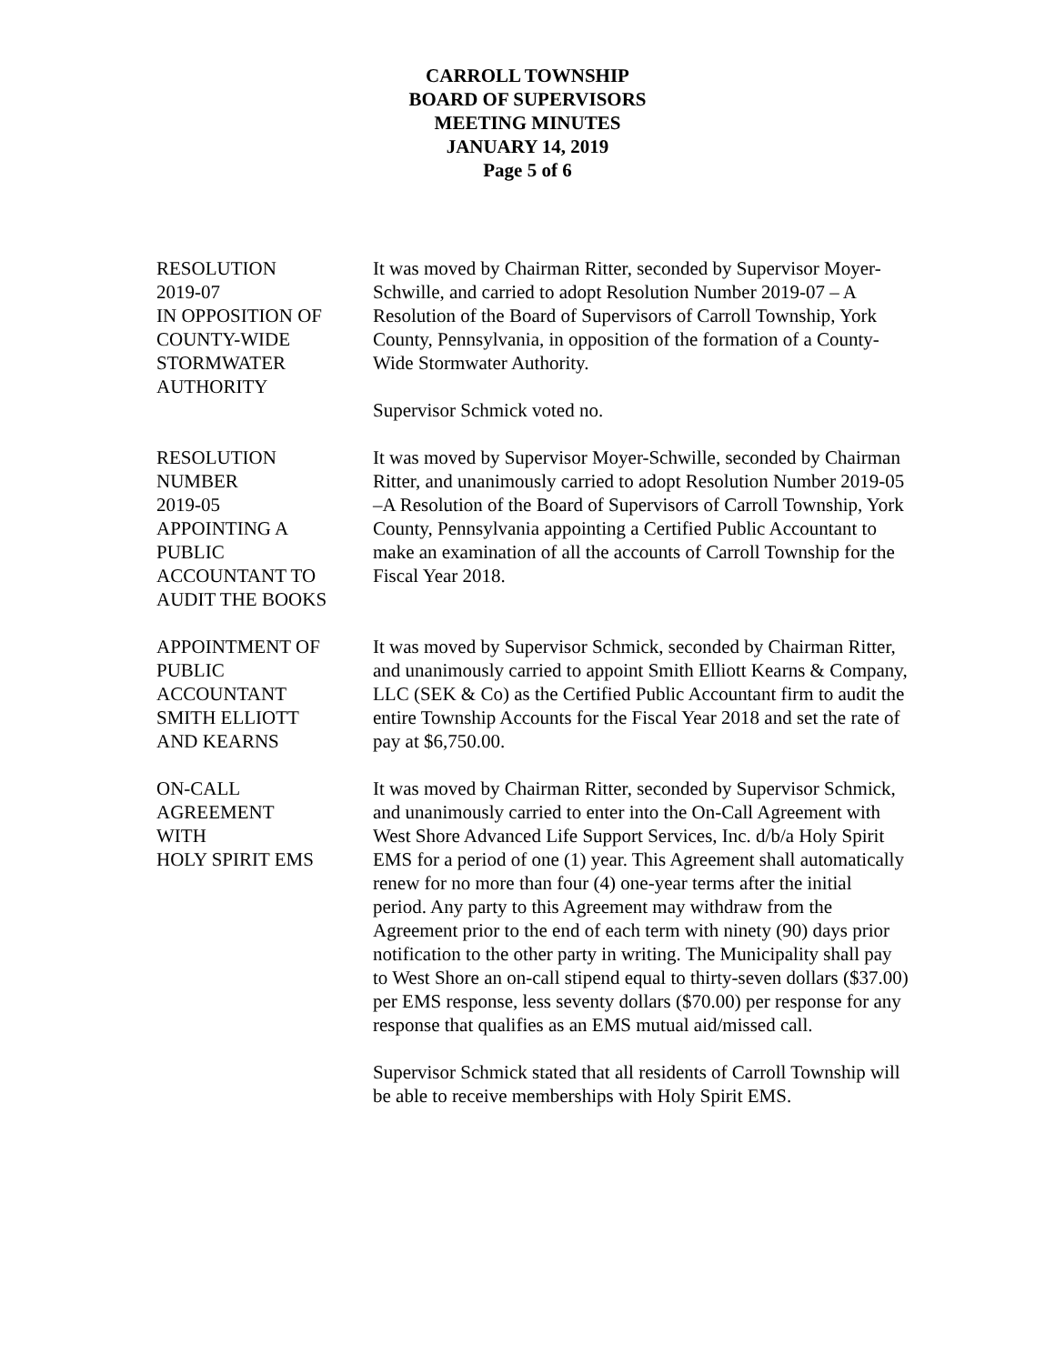CARROLL TOWNSHIP
BOARD OF SUPERVISORS
MEETING MINUTES
JANUARY 14, 2019
Page 5 of 6
RESOLUTION
2019-07
IN OPPOSITION OF
COUNTY-WIDE
STORMWATER
AUTHORITY
It was moved by Chairman Ritter, seconded by Supervisor Moyer-Schwille, and carried to adopt Resolution Number 2019-07 – A Resolution of the Board of Supervisors of Carroll Township, York County, Pennsylvania, in opposition of the formation of a County-Wide Stormwater Authority.
Supervisor Schmick voted no.
RESOLUTION
NUMBER
2019-05
APPOINTING A
PUBLIC
ACCOUNTANT TO
AUDIT THE BOOKS
It was moved by Supervisor Moyer-Schwille, seconded by Chairman Ritter, and unanimously carried to adopt Resolution Number 2019-05 –A Resolution of the Board of Supervisors of Carroll Township, York County, Pennsylvania appointing a Certified Public Accountant to make an examination of all the accounts of Carroll Township for the Fiscal Year 2018.
APPOINTMENT OF
PUBLIC
ACCOUNTANT
SMITH ELLIOTT
AND KEARNS
It was moved by Supervisor Schmick, seconded by Chairman Ritter, and unanimously carried to appoint Smith Elliott Kearns & Company, LLC (SEK & Co) as the Certified Public Accountant firm to audit the entire Township Accounts for the Fiscal Year 2018 and set the rate of pay at $6,750.00.
ON-CALL
AGREEMENT
WITH
HOLY SPIRIT EMS
It was moved by Chairman Ritter, seconded by Supervisor Schmick, and unanimously carried to enter into the On-Call Agreement with West Shore Advanced Life Support Services, Inc. d/b/a Holy Spirit EMS for a period of one (1) year. This Agreement shall automatically renew for no more than four (4) one-year terms after the initial period. Any party to this Agreement may withdraw from the Agreement prior to the end of each term with ninety (90) days prior notification to the other party in writing. The Municipality shall pay to West Shore an on-call stipend equal to thirty-seven dollars ($37.00) per EMS response, less seventy dollars ($70.00) per response for any response that qualifies as an EMS mutual aid/missed call.
Supervisor Schmick stated that all residents of Carroll Township will be able to receive memberships with Holy Spirit EMS.